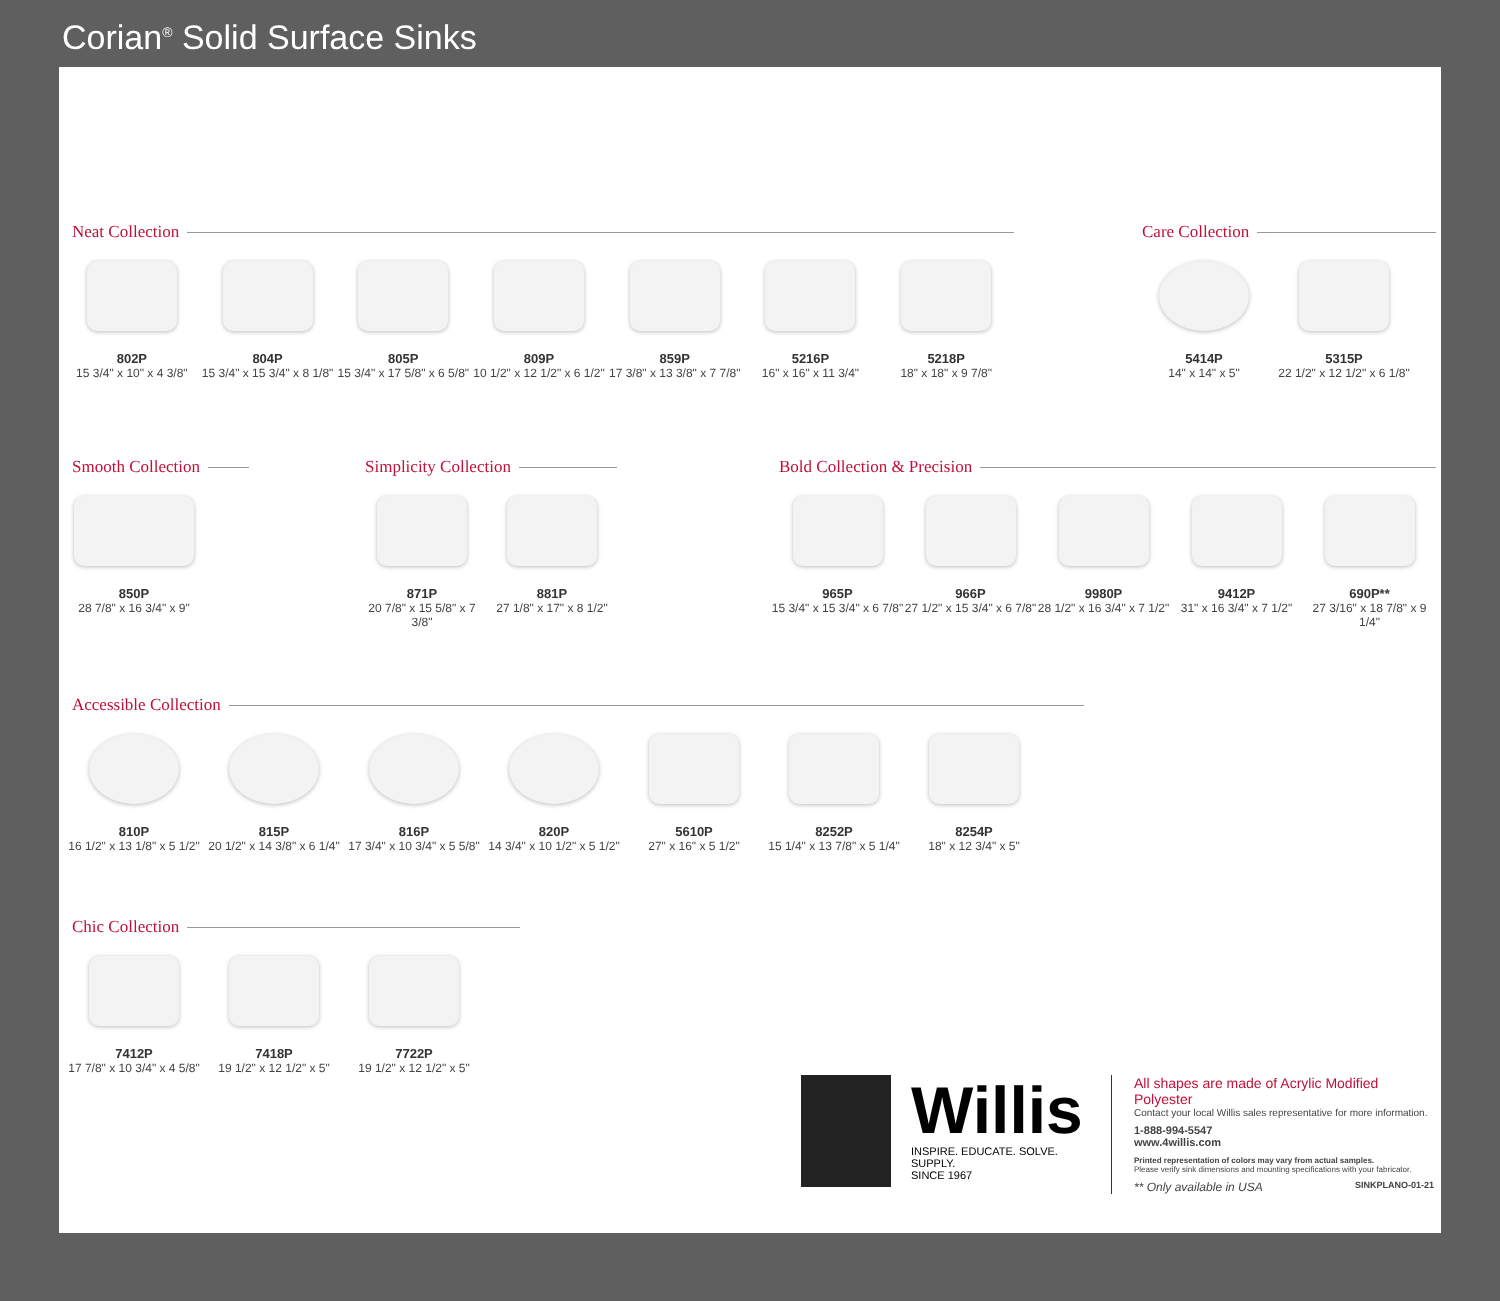Corian<sup>®</sup> Solid Surface Sinks
Neat Collection
802P
15 3/4" x 10" x 4 3/8"
804P
15 3/4" x 15 3/4" x 8 1/8"
805P
15 3/4" x 17 5/8" x 6 5/8"
809P
10 1/2" x 12 1/2" x 6 1/2"
859P
17 3/8" x 13 3/8" x 7 7/8"
5216P
16" x 16" x 11 3/4"
5218P
18" x 18" x 9 7/8"
Care Collection
5414P
14" x 14" x 5"
5315P
22 1/2" x 12 1/2" x 6 1/8"
Smooth Collection
850P
28 7/8" x 16 3/4" x 9"
Simplicity Collection
871P
20 7/8" x 15 5/8" x 7 3/8"
881P
27 1/8" x 17" x 8 1/2"
Bold Collection & Precision
965P
15 3/4" x 15 3/4" x 6 7/8"
966P
27 1/2" x 15 3/4" x 6 7/8"
9980P
28 1/2" x 16 3/4" x 7 1/2"
9412P
31" x 16 3/4" x 7 1/2"
690P**
27 3/16" x 18 7/8" x 9 1/4"
Accessible Collection
810P
16 1/2" x 13 1/8" x 5 1/2"
815P
20 1/2" x 14 3/8" x 6 1/4"
816P
17 3/4" x 10 3/4" x 5 5/8"
820P
14 3/4" x 10 1/2" x 5 1/2"
5610P
27" x 16" x 5 1/2"
8252P
15 1/4" x 13 7/8" x 5 1/4"
8254P
18" x 12 3/4" x 5"
Chic Collection
7412P
17 7/8" x 10 3/4" x 4 5/8"
7418P
19 1/2" x 12 1/2" x 5"
7722P
19 1/2" x 12 1/2" x 5"
Willis
INSPIRE. EDUCATE. SOLVE. SUPPLY.
SINCE 1967
All shapes are made of Acrylic Modified Polyester
Contact your local Willis sales representative for more information.
1-888-994-5547
www.4willis.com
Printed representation of colors may vary from actual samples.
Please verify sink dimensions and mounting specifications with your fabricator.
** Only available in USA SINKPLANO-01-21